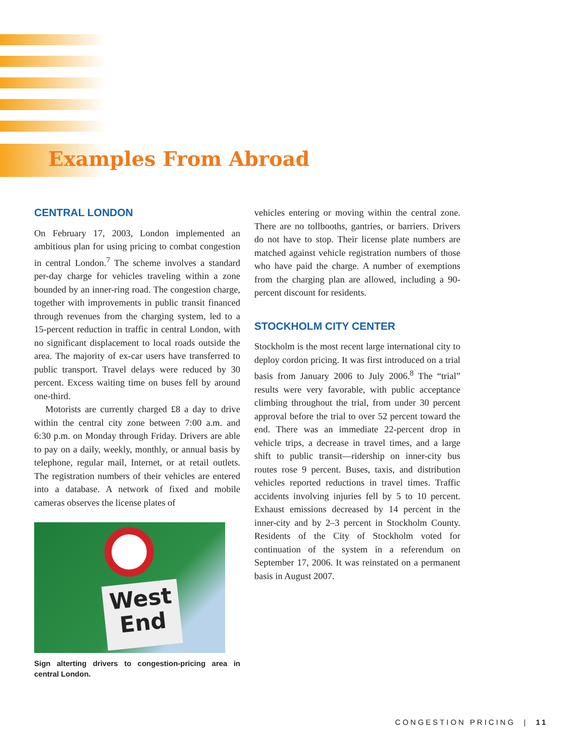Examples From Abroad
CENTRAL LONDON
On February 17, 2003, London implemented an ambitious plan for using pricing to combat congestion in central London.<sup>7</sup> The scheme involves a standard per-day charge for vehicles traveling within a zone bounded by an inner-ring road. The congestion charge, together with improvements in public transit financed through revenues from the charging system, led to a 15-percent reduction in traffic in central London, with no significant displacement to local roads outside the area. The majority of ex-car users have transferred to public transport. Travel delays were reduced by 30 percent. Excess waiting time on buses fell by around one-third.
Motorists are currently charged £8 a day to drive within the central city zone between 7:00 a.m. and 6:30 p.m. on Monday through Friday. Drivers are able to pay on a daily, weekly, monthly, or annual basis by telephone, regular mail, Internet, or at retail outlets. The registration numbers of their vehicles are entered into a database. A network of fixed and mobile cameras observes the license plates of
West End
Sign alterting drivers to congestion-pricing area in central London.
vehicles entering or moving within the central zone. There are no tollbooths, gantries, or barriers. Drivers do not have to stop. Their license plate numbers are matched against vehicle registration numbers of those who have paid the charge. A number of exemptions from the charging plan are allowed, including a 90-percent discount for residents.
STOCKHOLM CITY CENTER
Stockholm is the most recent large international city to deploy cordon pricing. It was first introduced on a trial basis from January 2006 to July 2006.<sup>8</sup> The “trial” results were very favorable, with public acceptance climbing throughout the trial, from under 30 percent approval before the trial to over 52 percent toward the end. There was an immediate 22-percent drop in vehicle trips, a decrease in travel times, and a large shift to public transit—ridership on inner-city bus routes rose 9 percent. Buses, taxis, and distribution vehicles reported reductions in travel times. Traffic accidents involving injuries fell by 5 to 10 percent. Exhaust emissions decreased by 14 percent in the inner-city and by 2–3 percent in Stockholm County. Residents of the City of Stockholm voted for continuation of the system in a referendum on September 17, 2006. It was reinstated on a permanent basis in August 2007.
CONGESTION PRICING | 11